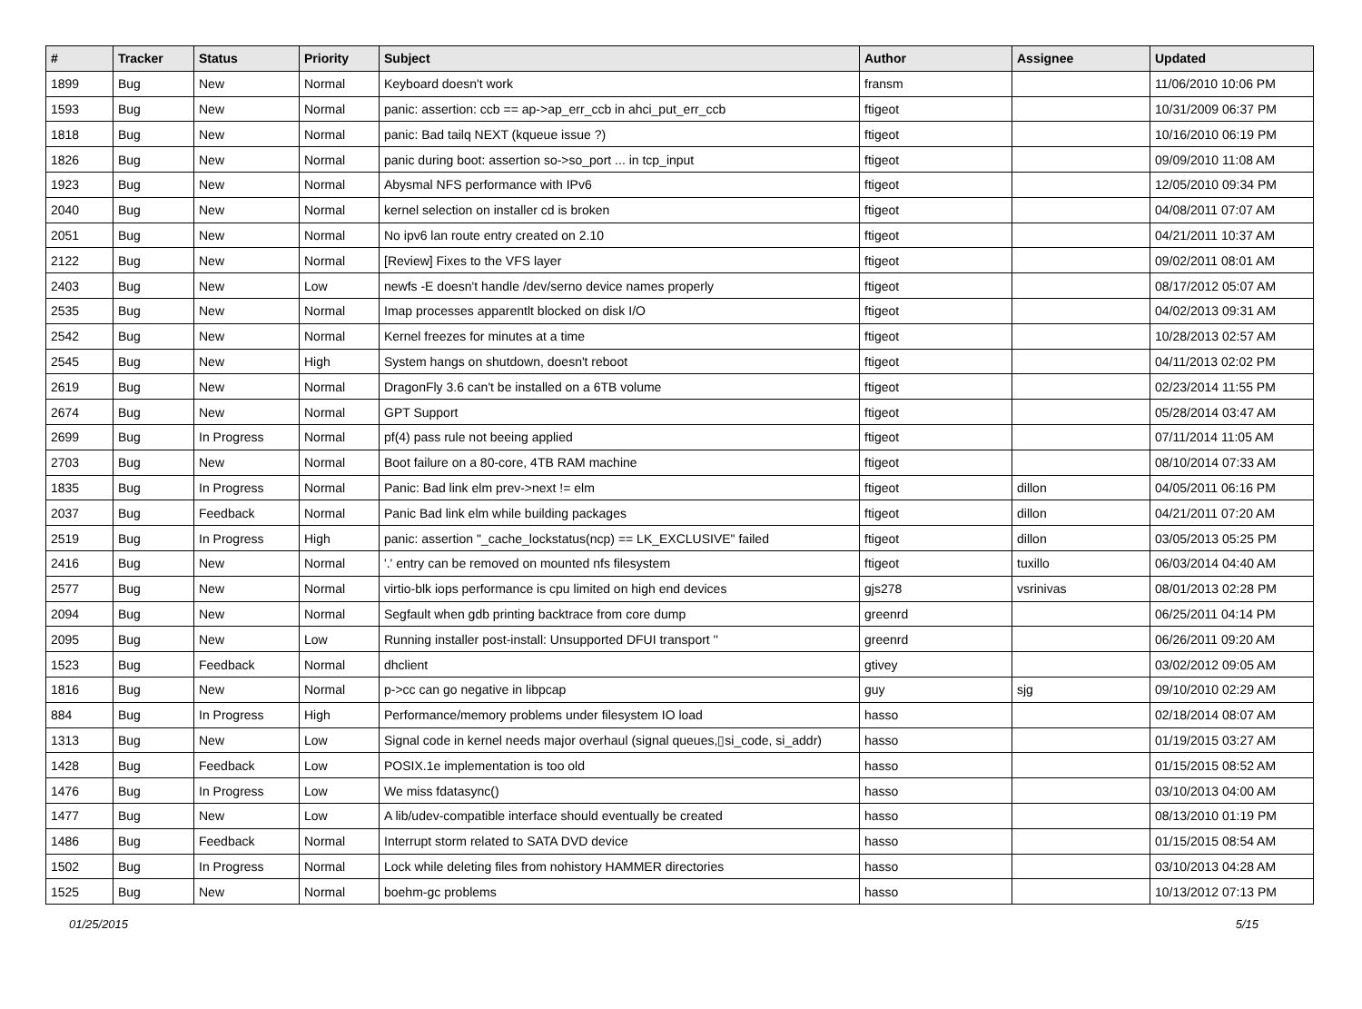| # | Tracker | Status | Priority | Subject | Author | Assignee | Updated |
| --- | --- | --- | --- | --- | --- | --- | --- |
| 1899 | Bug | New | Normal | Keyboard doesn't work | fransm | | 11/06/2010 10:06 PM |
| 1593 | Bug | New | Normal | panic: assertion: ccb == ap->ap_err_ccb in ahci_put_err_ccb | ftigeot | | 10/31/2009 06:37 PM |
| 1818 | Bug | New | Normal | panic: Bad tailq NEXT (kqueue issue ?) | ftigeot | | 10/16/2010 06:19 PM |
| 1826 | Bug | New | Normal | panic during boot: assertion so->so_port ... in tcp_input | ftigeot | | 09/09/2010 11:08 AM |
| 1923 | Bug | New | Normal | Abysmal NFS performance with IPv6 | ftigeot | | 12/05/2010 09:34 PM |
| 2040 | Bug | New | Normal | kernel selection on installer cd is broken | ftigeot | | 04/08/2011 07:07 AM |
| 2051 | Bug | New | Normal | No ipv6 lan route entry created on 2.10 | ftigeot | | 04/21/2011 10:37 AM |
| 2122 | Bug | New | Normal | [Review] Fixes to the VFS layer | ftigeot | | 09/02/2011 08:01 AM |
| 2403 | Bug | New | Low | newfs -E doesn't handle /dev/serno device names properly | ftigeot | | 08/17/2012 05:07 AM |
| 2535 | Bug | New | Normal | Imap processes apparentlt blocked on disk I/O | ftigeot | | 04/02/2013 09:31 AM |
| 2542 | Bug | New | Normal | Kernel freezes for minutes at a time | ftigeot | | 10/28/2013 02:57 AM |
| 2545 | Bug | New | High | System hangs on shutdown, doesn't reboot | ftigeot | | 04/11/2013 02:02 PM |
| 2619 | Bug | New | Normal | DragonFly 3.6 can't be installed on a 6TB volume | ftigeot | | 02/23/2014 11:55 PM |
| 2674 | Bug | New | Normal | GPT Support | ftigeot | | 05/28/2014 03:47 AM |
| 2699 | Bug | In Progress | Normal | pf(4) pass rule not beeing applied | ftigeot | | 07/11/2014 11:05 AM |
| 2703 | Bug | New | Normal | Boot failure on a 80-core, 4TB RAM machine | ftigeot | | 08/10/2014 07:33 AM |
| 1835 | Bug | In Progress | Normal | Panic: Bad link elm prev->next != elm | ftigeot | dillon | 04/05/2011 06:16 PM |
| 2037 | Bug | Feedback | Normal | Panic Bad link elm while building packages | ftigeot | dillon | 04/21/2011 07:20 AM |
| 2519 | Bug | In Progress | High | panic: assertion "_cache_lockstatus(ncp) == LK_EXCLUSIVE" failed | ftigeot | dillon | 03/05/2013 05:25 PM |
| 2416 | Bug | New | Normal | '.' entry can be removed on mounted nfs filesystem | ftigeot | tuxillo | 06/03/2014 04:40 AM |
| 2577 | Bug | New | Normal | virtio-blk iops performance is cpu limited on high end devices | gjs278 | vsrinivas | 08/01/2013 02:28 PM |
| 2094 | Bug | New | Normal | Segfault when gdb printing backtrace from core dump | greenrd | | 06/25/2011 04:14 PM |
| 2095 | Bug | New | Low | Running installer post-install: Unsupported DFUI transport '' | greenrd | | 06/26/2011 09:20 AM |
| 1523 | Bug | Feedback | Normal | dhclient | gtivey | | 03/02/2012 09:05 AM |
| 1816 | Bug | New | Normal | p->cc can go negative in libpcap | guy | sjg | 09/10/2010 02:29 AM |
| 884 | Bug | In Progress | High | Performance/memory problems under filesystem IO load | hasso | | 02/18/2014 08:07 AM |
| 1313 | Bug | New | Low | Signal code in kernel needs major overhaul (signal queues,▯si_code, si_addr) | hasso | | 01/19/2015 03:27 AM |
| 1428 | Bug | Feedback | Low | POSIX.1e implementation is too old | hasso | | 01/15/2015 08:52 AM |
| 1476 | Bug | In Progress | Low | We miss fdatasync() | hasso | | 03/10/2013 04:00 AM |
| 1477 | Bug | New | Low | A lib/udev-compatible interface should eventually be created | hasso | | 08/13/2010 01:19 PM |
| 1486 | Bug | Feedback | Normal | Interrupt storm related to SATA DVD device | hasso | | 01/15/2015 08:54 AM |
| 1502 | Bug | In Progress | Normal | Lock while deleting files from nohistory HAMMER directories | hasso | | 03/10/2013 04:28 AM |
| 1525 | Bug | New | Normal | boehm-gc problems | hasso | | 10/13/2012 07:13 PM |
01/25/2015 5/15